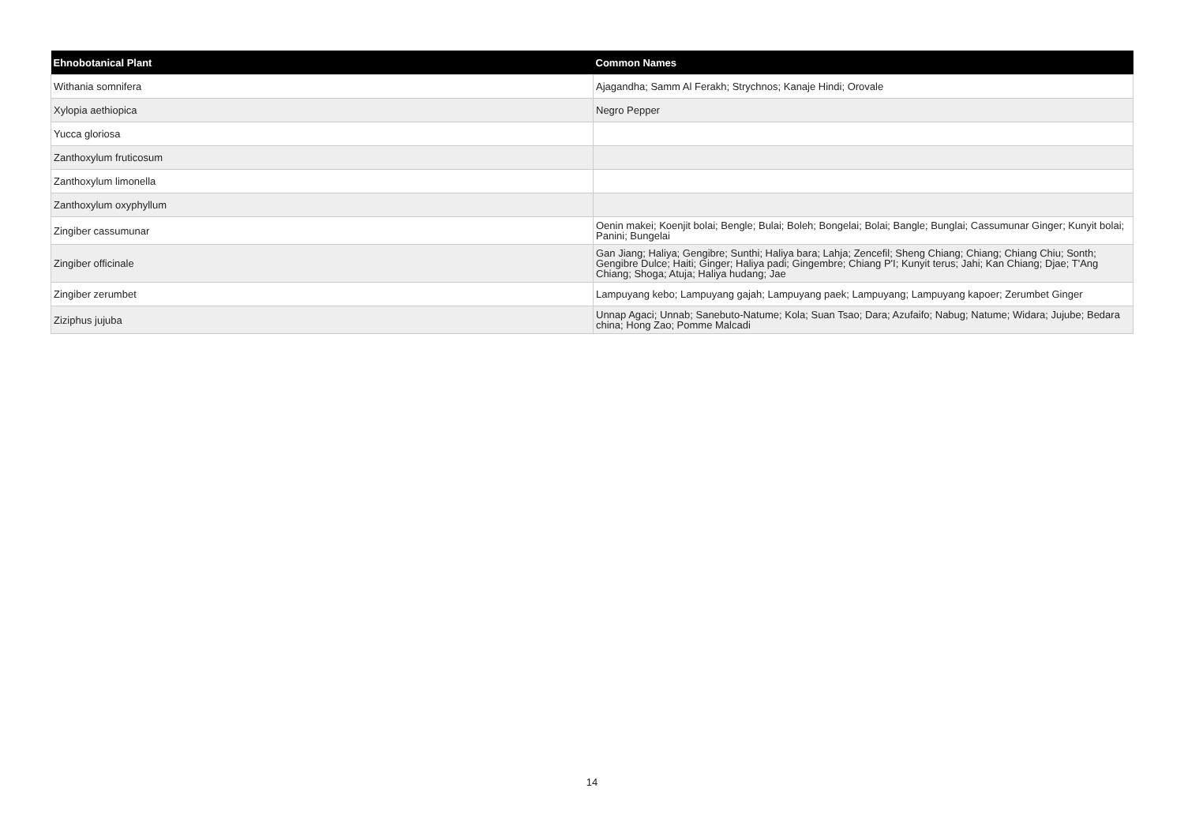| Ehnobotanical Plant | Common Names |
| --- | --- |
| Withania somnifera | Ajagandha; Samm Al Ferakh; Strychnos; Kanaje Hindi; Orovale |
| Xylopia aethiopica | Negro Pepper |
| Yucca gloriosa | |
| Zanthoxylum fruticosum | |
| Zanthoxylum limonella | |
| Zanthoxylum oxyphyllum | |
| Zingiber cassumunar | Oenin makei; Koenjit bolai; Bengle; Bulai; Boleh; Bongelai; Bolai; Bangle; Bunglai; Cassumunar Ginger; Kunyit bolai; Panini; Bungelai |
| Zingiber officinale | Gan Jiang; Haliya; Gengibre; Sunthi; Haliya bara; Lahja; Zencefil; Sheng Chiang; Chiang; Chiang Chiu; Sonth; Gengibre Dulce; Haiti; Ginger; Haliya padi; Gingembre; Chiang P'I; Kunyit terus; Jahi; Kan Chiang; Djae; T'Ang Chiang; Shoga; Atuja; Haliya hudang; Jae |
| Zingiber zerumbet | Lampuyang kebo; Lampuyang gajah; Lampuyang paek; Lampuyang; Lampuyang kapoer; Zerumbet Ginger |
| Ziziphus jujuba | Unnap Agaci; Unnab; Sanebuto-Natume; Kola; Suan Tsao; Dara; Azufaifo; Nabug; Natume; Widara; Jujube; Bedara china; Hong Zao; Pomme Malcadi |
14